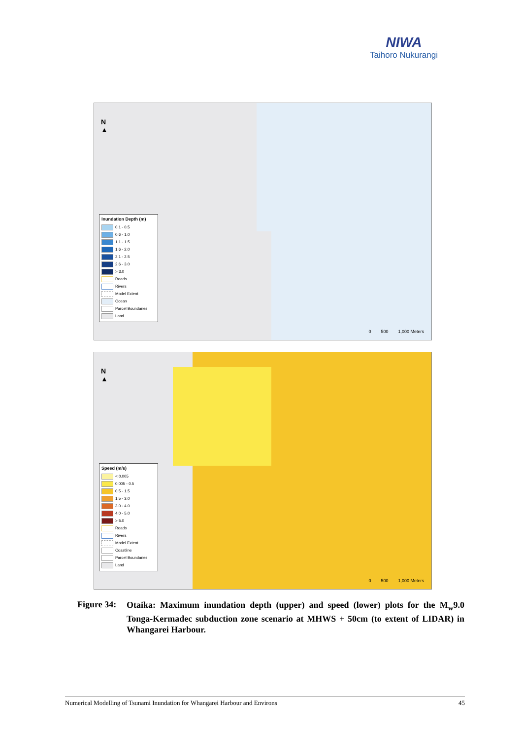NIWA
Taihoro Nukurangi
N
▲
Inundation Depth (m)
0.1 - 0.5
0.6 - 1.0
1.1 - 1.5
1.6 - 2.0
2.1 - 2.5
2.6 - 3.0
> 3.0
Roads
Rivers
Model Extent
Ocean
Parcel Boundaries
Land
0 500 1,000 Meters
N
▲
Speed (m/s)
< 0.005
0.005 - 0.5
0.5 - 1.5
1.5 - 3.0
3.0 - 4.0
4.0 - 5.0
> 5.0
Roads
Rivers
Model Extent
Coastline
Parcel Boundaries
Land
0 500 1,000 Meters
Figure 34:
Otaika: Maximum inundation depth (upper) and speed (lower) plots for the M<sub>w</sub>9.0 Tonga-Kermadec subduction zone scenario at MHWS + 50cm (to extent of LIDAR) in Whangarei Harbour.
Numerical Modelling of Tsunami Inundation for Whangarei Harbour and Environs 45